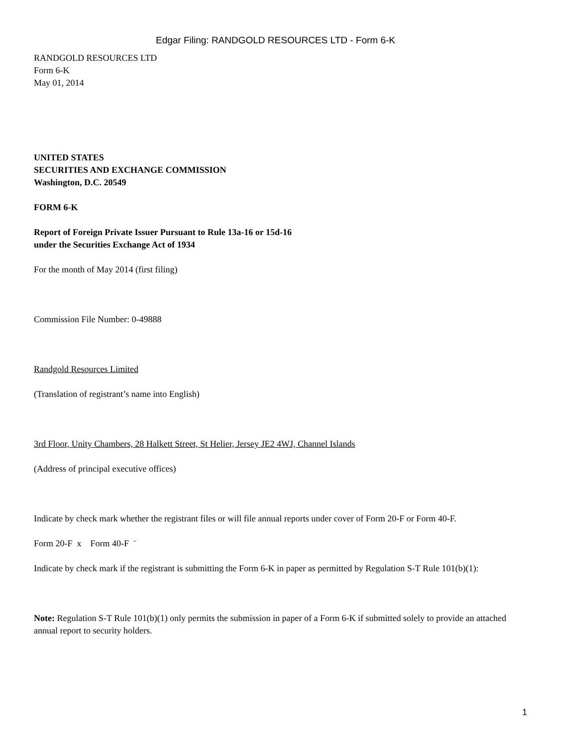Edgar Filing: RANDGOLD RESOURCES LTD - Form 6-K
RANDGOLD RESOURCES LTD
Form 6-K
May 01, 2014
UNITED STATES
SECURITIES AND EXCHANGE COMMISSION
Washington, D.C. 20549
FORM 6-K
Report of Foreign Private Issuer Pursuant to Rule 13a-16 or 15d-16
under the Securities Exchange Act of 1934
For the month of May 2014 (first filing)
Commission File Number: 0-49888
Randgold Resources Limited
(Translation of registrant’s name into English)
3rd Floor, Unity Chambers, 28 Halkett Street, St Helier, Jersey JE2 4WJ, Channel Islands
(Address of principal executive offices)
Indicate by check mark whether the registrant files or will file annual reports under cover of Form 20-F or Form 40-F.
Form 20-F x Form 40-F ¨
Indicate by check mark if the registrant is submitting the Form 6-K in paper as permitted by Regulation S-T Rule 101(b)(1):
Note: Regulation S-T Rule 101(b)(1) only permits the submission in paper of a Form 6-K if submitted solely to provide an attached annual report to security holders.
1